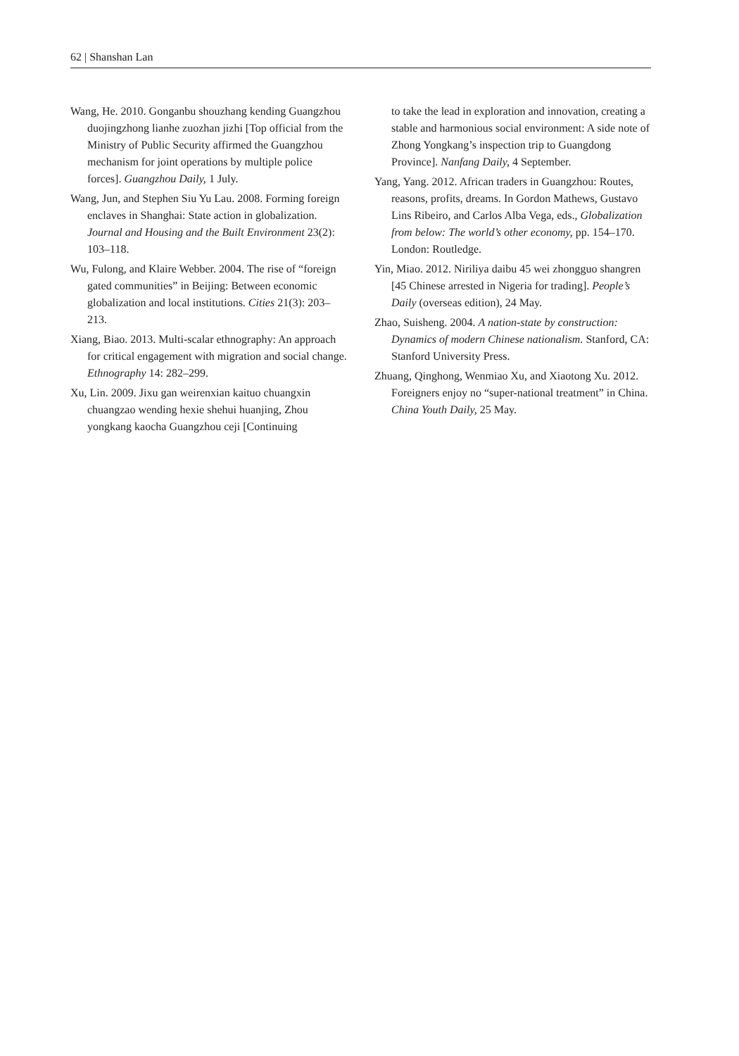62 | Shanshan Lan
Wang, He. 2010. Gonganbu shouzhang kending Guangzhou duojingzhong lianhe zuozhan jizhi [Top official from the Ministry of Public Security affirmed the Guangzhou mechanism for joint operations by multiple police forces]. Guangzhou Daily, 1 July.
Wang, Jun, and Stephen Siu Yu Lau. 2008. Forming foreign enclaves in Shanghai: State action in globalization. Journal and Housing and the Built Environment 23(2): 103–118.
Wu, Fulong, and Klaire Webber. 2004. The rise of “foreign gated communities” in Beijing: Between economic globalization and local institutions. Cities 21(3): 203–213.
Xiang, Biao. 2013. Multi-scalar ethnography: An approach for critical engagement with migration and social change. Ethnography 14: 282–299.
Xu, Lin. 2009. Jixu gan weirenxian kaituo chuangxin chuangzao wending hexie shehui huanjing, Zhou yongkang kaocha Guangzhou ceji [Continuing
to take the lead in exploration and innovation, creating a stable and harmonious social environment: A side note of Zhong Yongkang’s inspection trip to Guangdong Province]. Nanfang Daily, 4 September.
Yang, Yang. 2012. African traders in Guangzhou: Routes, reasons, profits, dreams. In Gordon Mathews, Gustavo Lins Ribeiro, and Carlos Alba Vega, eds., Globalization from below: The world’s other economy, pp. 154–170. London: Routledge.
Yin, Miao. 2012. Niriliya daibu 45 wei zhongguo shangren [45 Chinese arrested in Nigeria for trading]. People’s Daily (overseas edition), 24 May.
Zhao, Suisheng. 2004. A nation-state by construction: Dynamics of modern Chinese nationalism. Stanford, CA: Stanford University Press.
Zhuang, Qinghong, Wenmiao Xu, and Xiaotong Xu. 2012. Foreigners enjoy no “super-national treatment” in China. China Youth Daily, 25 May.